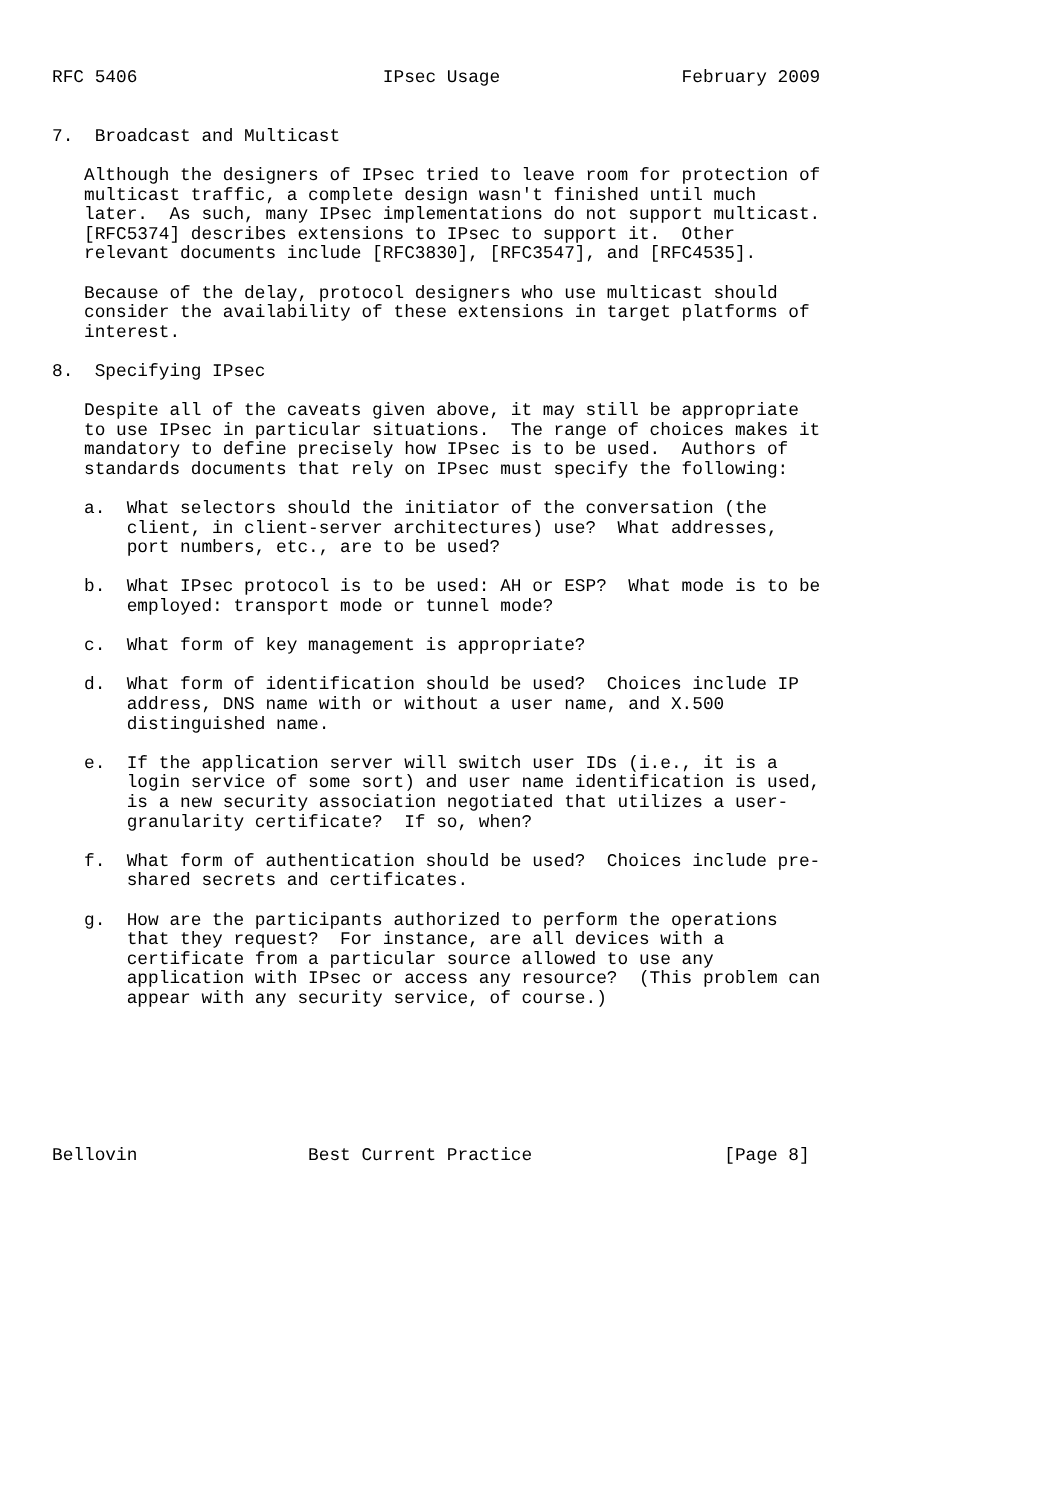RFC 5406                       IPsec Usage                 February 2009


7.  Broadcast and Multicast

   Although the designers of IPsec tried to leave room for protection of
   multicast traffic, a complete design wasn't finished until much
   later.  As such, many IPsec implementations do not support multicast.
   [RFC5374] describes extensions to IPsec to support it.  Other
   relevant documents include [RFC3830], [RFC3547], and [RFC4535].

   Because of the delay, protocol designers who use multicast should
   consider the availability of these extensions in target platforms of
   interest.

8.  Specifying IPsec

   Despite all of the caveats given above, it may still be appropriate
   to use IPsec in particular situations.  The range of choices makes it
   mandatory to define precisely how IPsec is to be used.  Authors of
   standards documents that rely on IPsec must specify the following:

   a.  What selectors should the initiator of the conversation (the
       client, in client-server architectures) use?  What addresses,
       port numbers, etc., are to be used?

   b.  What IPsec protocol is to be used: AH or ESP?  What mode is to be
       employed: transport mode or tunnel mode?

   c.  What form of key management is appropriate?

   d.  What form of identification should be used?  Choices include IP
       address, DNS name with or without a user name, and X.500
       distinguished name.

   e.  If the application server will switch user IDs (i.e., it is a
       login service of some sort) and user name identification is used,
       is a new security association negotiated that utilizes a user-
       granularity certificate?  If so, when?

   f.  What form of authentication should be used?  Choices include pre-
       shared secrets and certificates.

   g.  How are the participants authorized to perform the operations
       that they request?  For instance, are all devices with a
       certificate from a particular source allowed to use any
       application with IPsec or access any resource?  (This problem can
       appear with any security service, of course.)







Bellovin                Best Current Practice                  [Page 8]